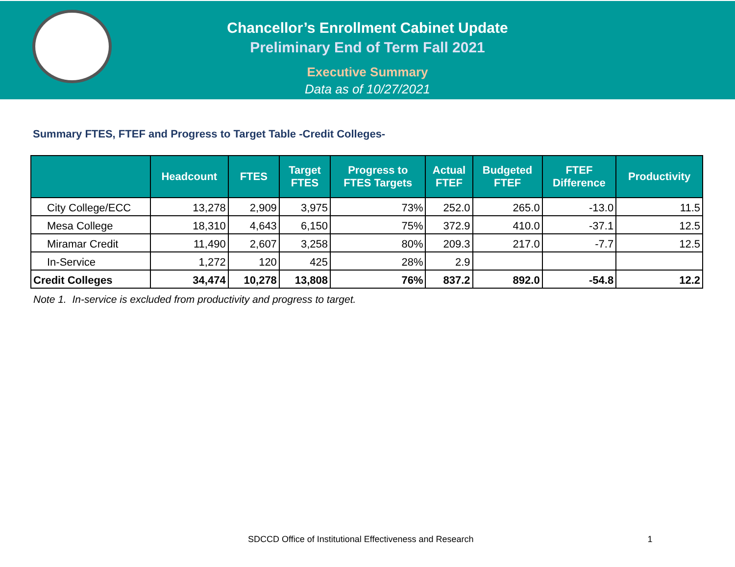Chancellor’s Enrollment Cabinet Update
Preliminary End of Term Fall 2021
Executive Summary
Data as of 10/27/2021
Summary FTES, FTEF and Progress to Target Table -Credit Colleges-
| | Headcount | FTES | Target FTES | Progress to FTES Targets | Actual FTEF | Budgeted FTEF | FTEF Difference | Productivity |
| --- | --- | --- | --- | --- | --- | --- | --- | --- |
| City College/ECC | 13,278 | 2,909 | 3,975 | 73% | 252.0 | 265.0 | -13.0 | 11.5 |
| Mesa College | 18,310 | 4,643 | 6,150 | 75% | 372.9 | 410.0 | -37.1 | 12.5 |
| Miramar Credit | 11,490 | 2,607 | 3,258 | 80% | 209.3 | 217.0 | -7.7 | 12.5 |
| In-Service | 1,272 | 120 | 425 | 28% | 2.9 | | | |
| Credit Colleges | 34,474 | 10,278 | 13,808 | 76% | 837.2 | 892.0 | -54.8 | 12.2 |
Note 1. In-service is excluded from productivity and progress to target.
SDCCD Office of Institutional Effectiveness and Research 1